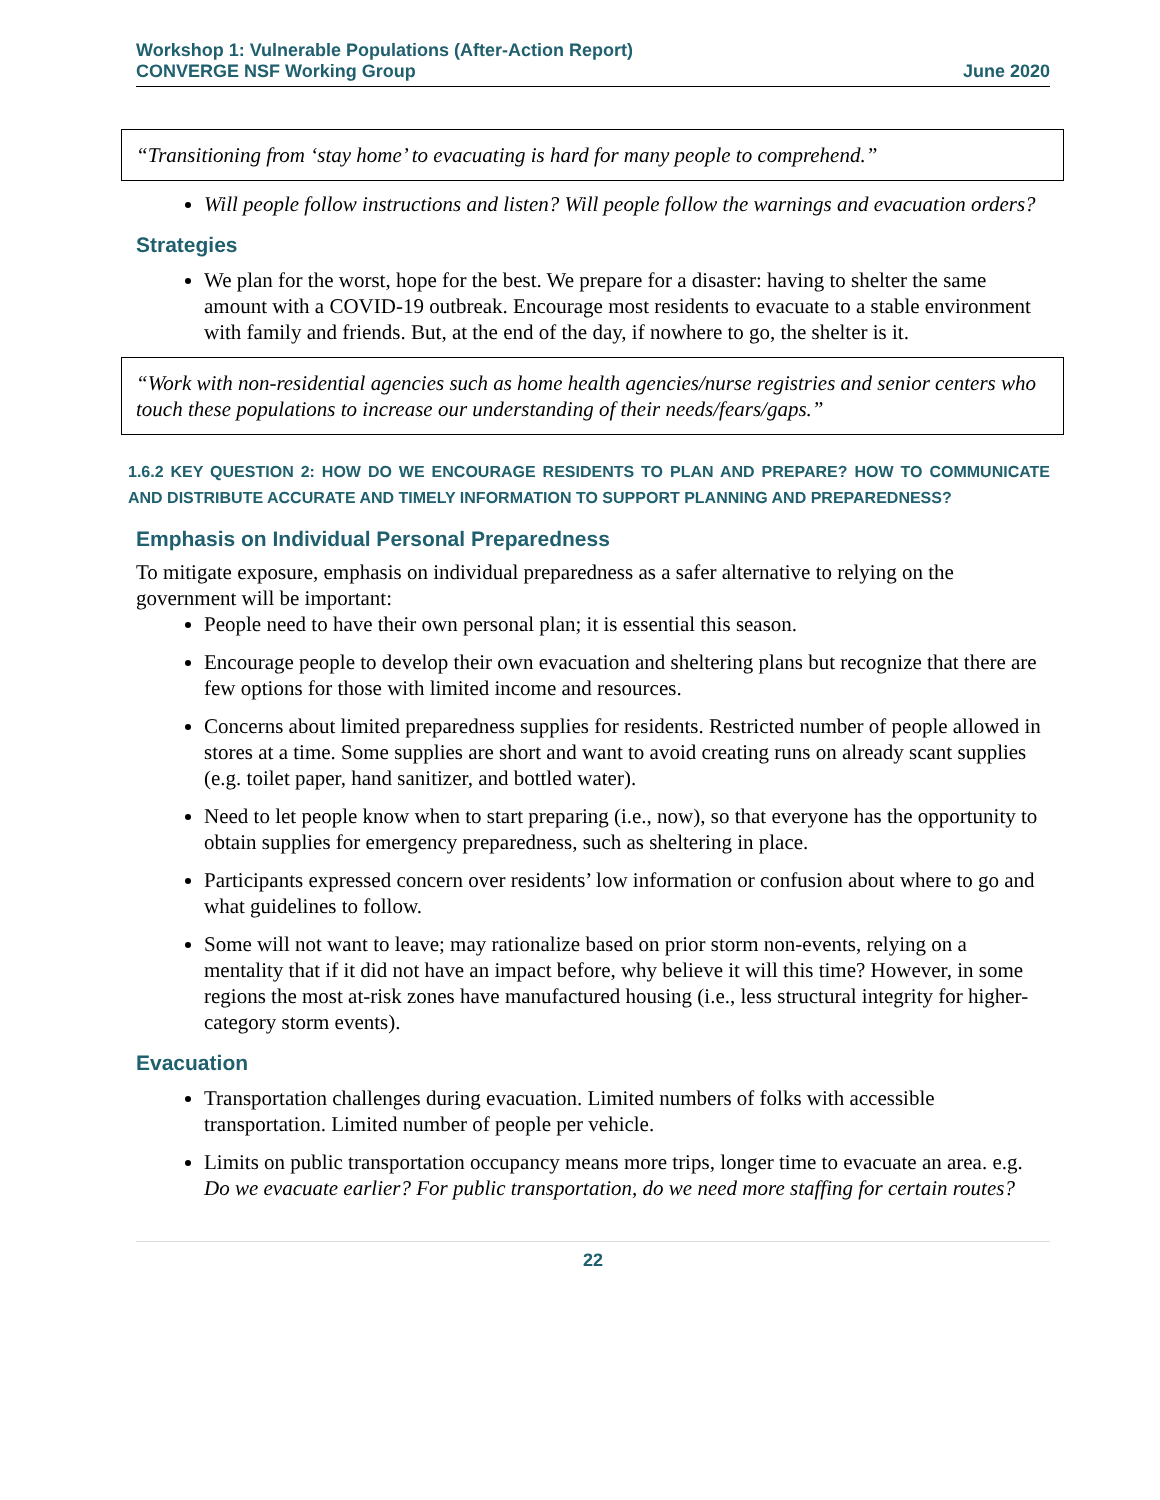Workshop 1: Vulnerable Populations (After-Action Report)
CONVERGE NSF Working Group June 2020
“Transitioning from ‘stay home’ to evacuating is hard for many people to comprehend.”
Will people follow instructions and listen? Will people follow the warnings and evacuation orders?
Strategies
We plan for the worst, hope for the best. We prepare for a disaster: having to shelter the same amount with a COVID-19 outbreak. Encourage most residents to evacuate to a stable environment with family and friends. But, at the end of the day, if nowhere to go, the shelter is it.
“Work with non-residential agencies such as home health agencies/nurse registries and senior centers who touch these populations to increase our understanding of their needs/fears/gaps.”
1.6.2 KEY QUESTION 2: HOW DO WE ENCOURAGE RESIDENTS TO PLAN AND PREPARE? HOW TO COMMUNICATE AND DISTRIBUTE ACCURATE AND TIMELY INFORMATION TO SUPPORT PLANNING AND PREPAREDNESS?
Emphasis on Individual Personal Preparedness
To mitigate exposure, emphasis on individual preparedness as a safer alternative to relying on the government will be important:
People need to have their own personal plan; it is essential this season.
Encourage people to develop their own evacuation and sheltering plans but recognize that there are few options for those with limited income and resources.
Concerns about limited preparedness supplies for residents. Restricted number of people allowed in stores at a time. Some supplies are short and want to avoid creating runs on already scant supplies (e.g. toilet paper, hand sanitizer, and bottled water).
Need to let people know when to start preparing (i.e., now), so that everyone has the opportunity to obtain supplies for emergency preparedness, such as sheltering in place.
Participants expressed concern over residents’ low information or confusion about where to go and what guidelines to follow.
Some will not want to leave; may rationalize based on prior storm non-events, relying on a mentality that if it did not have an impact before, why believe it will this time? However, in some regions the most at-risk zones have manufactured housing (i.e., less structural integrity for higher-category storm events).
Evacuation
Transportation challenges during evacuation. Limited numbers of folks with accessible transportation. Limited number of people per vehicle.
Limits on public transportation occupancy means more trips, longer time to evacuate an area. e.g. Do we evacuate earlier? For public transportation, do we need more staffing for certain routes?
22